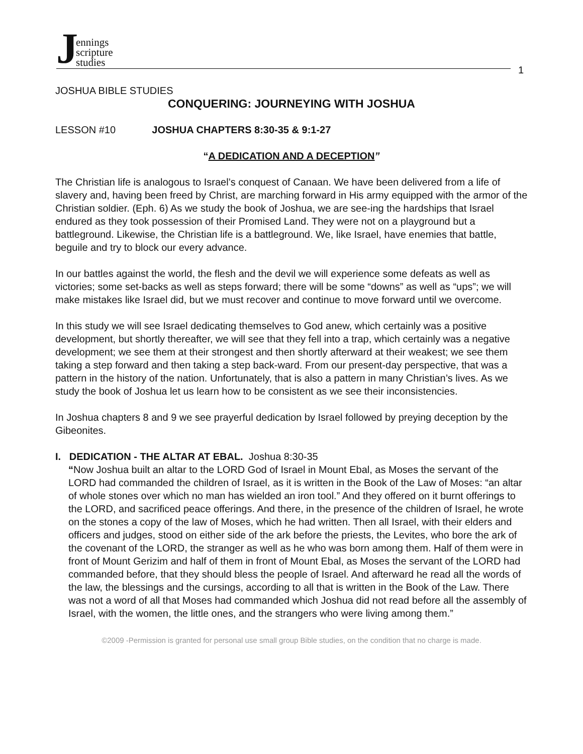Jennings
scripture
studies
1
JOSHUA BIBLE STUDIES
CONQUERING: JOURNEYING WITH JOSHUA
LESSON #10 JOSHUA CHAPTERS 8:30-35 & 9:1-27
“A DEDICATION AND A DECEPTION”
The Christian life is analogous to Israel’s conquest of Canaan. We have been delivered from a life of slavery and, having been freed by Christ, are marching forward in His army equipped with the armor of the Christian soldier. (Eph. 6) As we study the book of Joshua, we are see-ing the hardships that Israel endured as they took possession of their Promised Land. They were not on a playground but a battleground. Likewise, the Christian life is a battleground. We, like Israel, have enemies that battle, beguile and try to block our every advance.
In our battles against the world, the flesh and the devil we will experience some defeats as well as victories; some set-backs as well as steps forward; there will be some “downs” as well as “ups”; we will make mistakes like Israel did, but we must recover and continue to move forward until we overcome.
In this study we will see Israel dedicating themselves to God anew, which certainly was a positive development, but shortly thereafter, we will see that they fell into a trap, which certainly was a negative development; we see them at their strongest and then shortly afterward at their weakest; we see them taking a step forward and then taking a step back-ward. From our present-day perspective, that was a pattern in the history of the nation. Unfortunately, that is also a pattern in many Christian’s lives. As we study the book of Joshua let us learn how to be consistent as we see their inconsistencies.
In Joshua chapters 8 and 9 we see prayerful dedication by Israel followed by preying deception by the Gibeonites.
I. DEDICATION - THE ALTAR AT EBAL. Joshua 8:30-35
“Now Joshua built an altar to the LORD God of Israel in Mount Ebal, as Moses the servant of the LORD had commanded the children of Israel, as it is written in the Book of the Law of Moses: “an altar of whole stones over which no man has wielded an iron tool.” And they offered on it burnt offerings to the LORD, and sacrificed peace offerings. And there, in the presence of the children of Israel, he wrote on the stones a copy of the law of Moses, which he had written. Then all Israel, with their elders and officers and judges, stood on either side of the ark before the priests, the Levites, who bore the ark of the covenant of the LORD, the stranger as well as he who was born among them. Half of them were in front of Mount Gerizim and half of them in front of Mount Ebal, as Moses the servant of the LORD had commanded before, that they should bless the people of Israel. And afterward he read all the words of the law, the blessings and the cursings, according to all that is written in the Book of the Law. There was not a word of all that Moses had commanded which Joshua did not read before all the assembly of Israel, with the women, the little ones, and the strangers who were living among them.”
©2009 -Permission is granted for personal use small group Bible studies, on the condition that no charge is made.